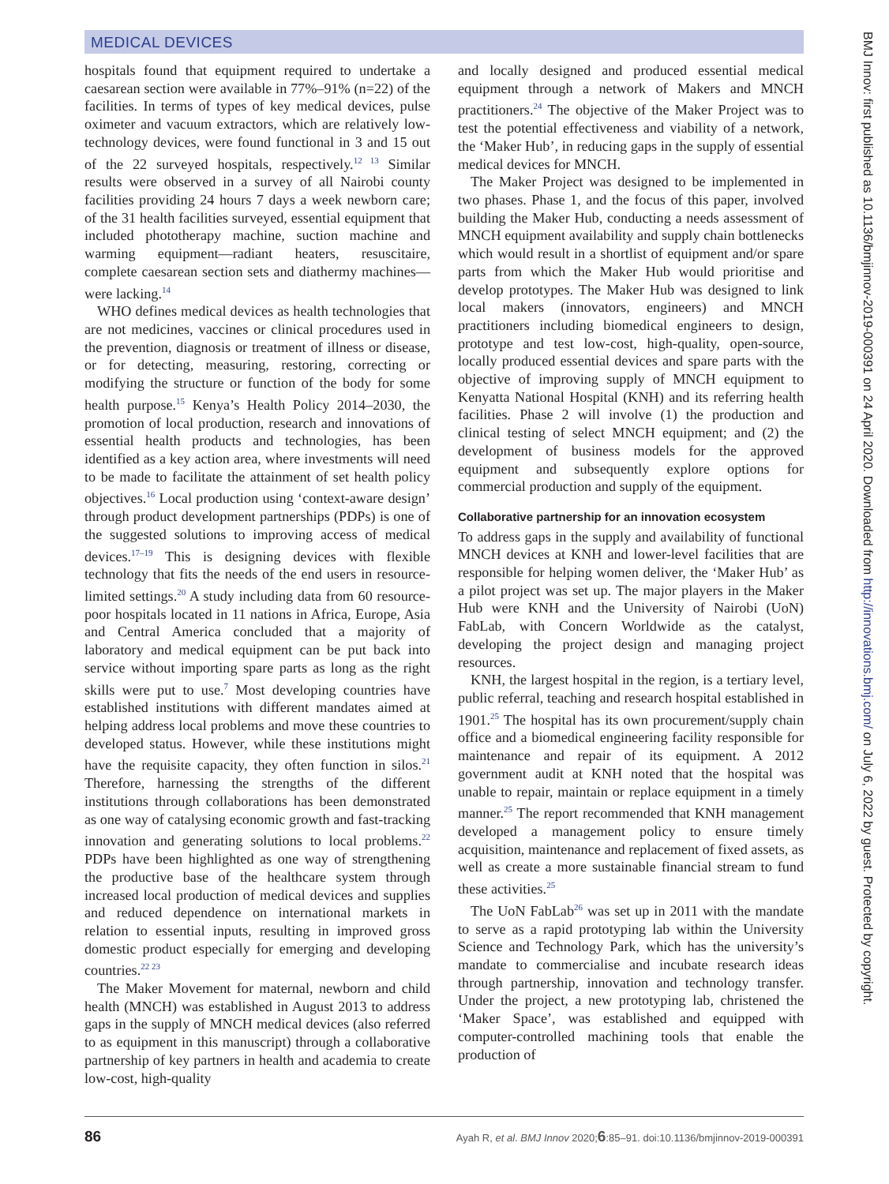MEDICAL DEVICES
hospitals found that equipment required to undertake a caesarean section were available in 77%–91% (n=22) of the facilities. In terms of types of key medical devices, pulse oximeter and vacuum extractors, which are relatively low-technology devices, were found functional in 3 and 15 out of the 22 surveyed hospitals, respectively.<sup>12 13</sup> Similar results were observed in a survey of all Nairobi county facilities providing 24 hours 7 days a week newborn care; of the 31 health facilities surveyed, essential equipment that included phototherapy machine, suction machine and warming equipment—radiant heaters, resuscitaire, complete caesarean section sets and diathermy machines—were lacking.<sup>14</sup>
WHO defines medical devices as health technologies that are not medicines, vaccines or clinical procedures used in the prevention, diagnosis or treatment of illness or disease, or for detecting, measuring, restoring, correcting or modifying the structure or function of the body for some health purpose.<sup>15</sup> Kenya’s Health Policy 2014–2030, the promotion of local production, research and innovations of essential health products and technologies, has been identified as a key action area, where investments will need to be made to facilitate the attainment of set health policy objectives.<sup>16</sup> Local production using ‘context-aware design’ through product development partnerships (PDPs) is one of the suggested solutions to improving access of medical devices.<sup>17–19</sup> This is designing devices with flexible technology that fits the needs of the end users in resource-limited settings.<sup>20</sup> A study including data from 60 resource-poor hospitals located in 11 nations in Africa, Europe, Asia and Central America concluded that a majority of laboratory and medical equipment can be put back into service without importing spare parts as long as the right skills were put to use.<sup>7</sup> Most developing countries have established institutions with different mandates aimed at helping address local problems and move these countries to developed status. However, while these institutions might have the requisite capacity, they often function in silos.<sup>21</sup> Therefore, harnessing the strengths of the different institutions through collaborations has been demonstrated as one way of catalysing economic growth and fast-tracking innovation and generating solutions to local problems.<sup>22</sup> PDPs have been highlighted as one way of strengthening the productive base of the healthcare system through increased local production of medical devices and supplies and reduced dependence on international markets in relation to essential inputs, resulting in improved gross domestic product especially for emerging and developing countries.<sup>22 23</sup>
The Maker Movement for maternal, newborn and child health (MNCH) was established in August 2013 to address gaps in the supply of MNCH medical devices (also referred to as equipment in this manuscript) through a collaborative partnership of key partners in health and academia to create low-cost, high-quality
and locally designed and produced essential medical equipment through a network of Makers and MNCH practitioners.<sup>24</sup> The objective of the Maker Project was to test the potential effectiveness and viability of a network, the ‘Maker Hub’, in reducing gaps in the supply of essential medical devices for MNCH.
The Maker Project was designed to be implemented in two phases. Phase 1, and the focus of this paper, involved building the Maker Hub, conducting a needs assessment of MNCH equipment availability and supply chain bottlenecks which would result in a shortlist of equipment and/or spare parts from which the Maker Hub would prioritise and develop prototypes. The Maker Hub was designed to link local makers (innovators, engineers) and MNCH practitioners including biomedical engineers to design, prototype and test low-cost, high-quality, open-source, locally produced essential devices and spare parts with the objective of improving supply of MNCH equipment to Kenyatta National Hospital (KNH) and its referring health facilities. Phase 2 will involve (1) the production and clinical testing of select MNCH equipment; and (2) the development of business models for the approved equipment and subsequently explore options for commercial production and supply of the equipment.
Collaborative partnership for an innovation ecosystem
To address gaps in the supply and availability of functional MNCH devices at KNH and lower-level facilities that are responsible for helping women deliver, the ‘Maker Hub’ as a pilot project was set up. The major players in the Maker Hub were KNH and the University of Nairobi (UoN) FabLab, with Concern Worldwide as the catalyst, developing the project design and managing project resources.
KNH, the largest hospital in the region, is a tertiary level, public referral, teaching and research hospital established in 1901.<sup>25</sup> The hospital has its own procurement/supply chain office and a biomedical engineering facility responsible for maintenance and repair of its equipment. A 2012 government audit at KNH noted that the hospital was unable to repair, maintain or replace equipment in a timely manner.<sup>25</sup> The report recommended that KNH management developed a management policy to ensure timely acquisition, maintenance and replacement of fixed assets, as well as create a more sustainable financial stream to fund these activities.<sup>25</sup>
The UoN FabLab<sup>26</sup> was set up in 2011 with the mandate to serve as a rapid prototyping lab within the University Science and Technology Park, which has the university’s mandate to commercialise and incubate research ideas through partnership, innovation and technology transfer. Under the project, a new prototyping lab, christened the ‘Maker Space’, was established and equipped with computer-controlled machining tools that enable the production of
BMJ Innov: first published as 10.1136/bmjinnov-2019-000391 on 24 April 2020. Downloaded from http://innovations.bmj.com/ on July 6, 2022 by guest. Protected by copyright.
86 Ayah R, et al. BMJ Innov 2020;6:85–91. doi:10.1136/bmjinnov-2019-000391